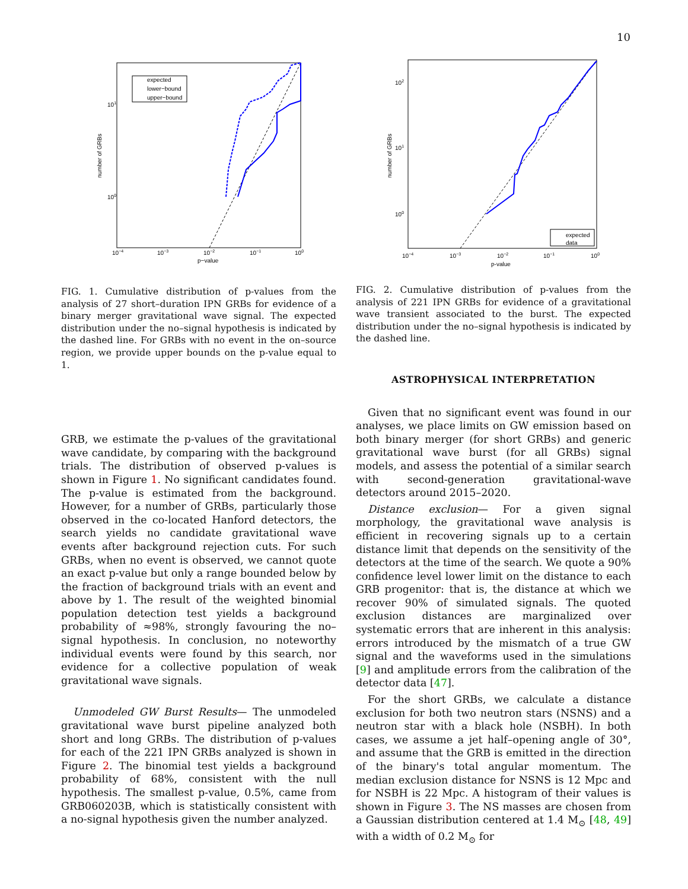10
expected
lower−bound
upper−bound
101
100
10−4
10−3
10−2
10−1
100
p−value
number of GRBs
FIG. 1. Cumulative distribution of p-values from the analysis of 27 short–duration IPN GRBs for evidence of a binary merger gravitational wave signal. The expected distribution under the no–signal hypothesis is indicated by the dashed line. For GRBs with no event in the on–source region, we provide upper bounds on the p-value equal to 1.
GRB, we estimate the p-values of the gravitational wave candidate, by comparing with the background trials. The distribution of observed p-values is shown in Figure 1. No significant candidates found. The p-value is estimated from the background. However, for a number of GRBs, particularly those observed in the co-located Hanford detectors, the search yields no candidate gravitational wave events after background rejection cuts. For such GRBs, when no event is observed, we cannot quote an exact p-value but only a range bounded below by the fraction of background trials with an event and above by 1. The result of the weighted binomial population detection test yields a background probability of ≈98%, strongly favouring the no–signal hypothesis. In conclusion, no noteworthy individual events were found by this search, nor evidence for a collective population of weak gravitational wave signals.
Unmodeled GW Burst Results— The unmodeled gravitational wave burst pipeline analyzed both short and long GRBs. The distribution of p-values for each of the 221 IPN GRBs analyzed is shown in Figure 2. The binomial test yields a background probability of 68%, consistent with the null hypothesis. The smallest p-value, 0.5%, came from GRB060203B, which is statistically consistent with a no-signal hypothesis given the number analyzed.
expected
data
102
101
100
10−4
10−3
10−2
10−1
100
p-value
number of GRBs
FIG. 2. Cumulative distribution of p-values from the analysis of 221 IPN GRBs for evidence of a gravitational wave transient associated to the burst. The expected distribution under the no–signal hypothesis is indicated by the dashed line.
ASTROPHYSICAL INTERPRETATION
Given that no significant event was found in our analyses, we place limits on GW emission based on both binary merger (for short GRBs) and generic gravitational wave burst (for all GRBs) signal models, and assess the potential of a similar search with second-generation gravitational-wave detectors around 2015–2020.
Distance exclusion— For a given signal morphology, the gravitational wave analysis is efficient in recovering signals up to a certain distance limit that depends on the sensitivity of the detectors at the time of the search. We quote a 90% confidence level lower limit on the distance to each GRB progenitor: that is, the distance at which we recover 90% of simulated signals. The quoted exclusion distances are marginalized over systematic errors that are inherent in this analysis: errors introduced by the mismatch of a true GW signal and the waveforms used in the simulations [9] and amplitude errors from the calibration of the detector data [47].
For the short GRBs, we calculate a distance exclusion for both two neutron stars (NSNS) and a neutron star with a black hole (NSBH). In both cases, we assume a jet half–opening angle of 30°, and assume that the GRB is emitted in the direction of the binary's total angular momentum. The median exclusion distance for NSNS is 12 Mpc and for NSBH is 22 Mpc. A histogram of their values is shown in Figure 3. The NS masses are chosen from a Gaussian distribution centered at 1.4 M<sub>⊙</sub> [48, 49] with a width of 0.2 M<sub>⊙</sub> for